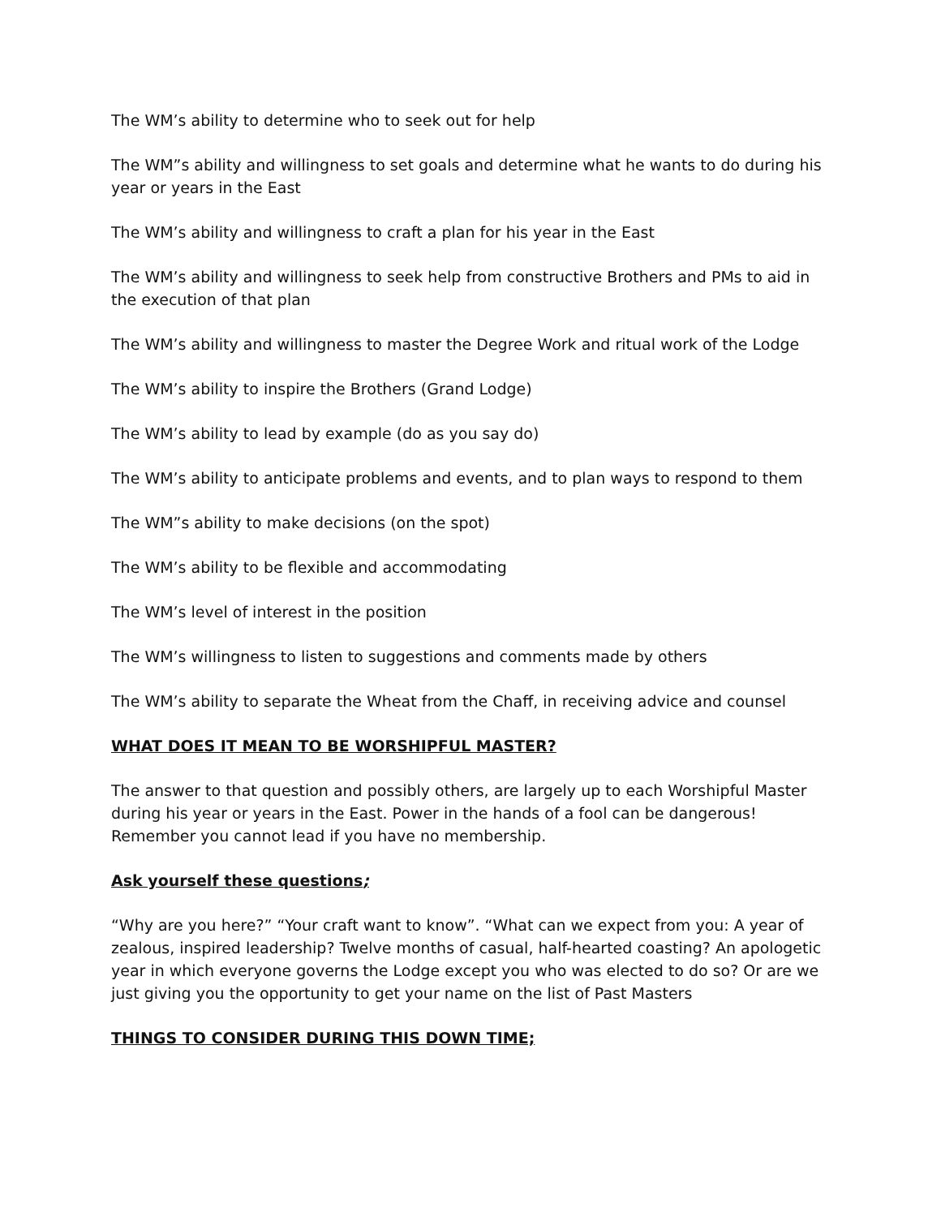The WM’s ability to determine who to seek out for help
The WM”s ability and willingness to set goals and determine what he wants to do during his year or years in the East
The WM’s ability and willingness to craft a plan for his year in the East
The WM’s ability and willingness to seek help from constructive Brothers and PMs to aid in the execution of that plan
The WM’s ability and willingness to master the Degree Work and ritual work of the Lodge
The WM’s ability to inspire the Brothers (Grand Lodge)
The WM’s ability to lead by example (do as you say do)
The WM’s ability to anticipate problems and events, and to plan ways to respond to them
The WM”s ability to make decisions (on the spot)
The WM’s ability to be flexible and accommodating
The WM’s level of interest in the position
The WM’s willingness to listen to suggestions and comments made by others
The WM’s ability to separate the Wheat from the Chaff, in receiving advice and counsel
WHAT DOES IT MEAN TO BE WORSHIPFUL MASTER?
The answer to that question and possibly others, are largely up to each Worshipful Master during his year or years in the East. Power in the hands of a fool can be dangerous! Remember you cannot lead if you have no membership.
Ask yourself these questions;
“Why are you here?” “Your craft want to know”. “What can we expect from you: A year of zealous, inspired leadership? Twelve months of casual, half-hearted coasting? An apologetic year in which everyone governs the Lodge except you who was elected to do so? Or are we just giving you the opportunity to get your name on the list of Past Masters
THINGS TO CONSIDER DURING THIS DOWN TIME;